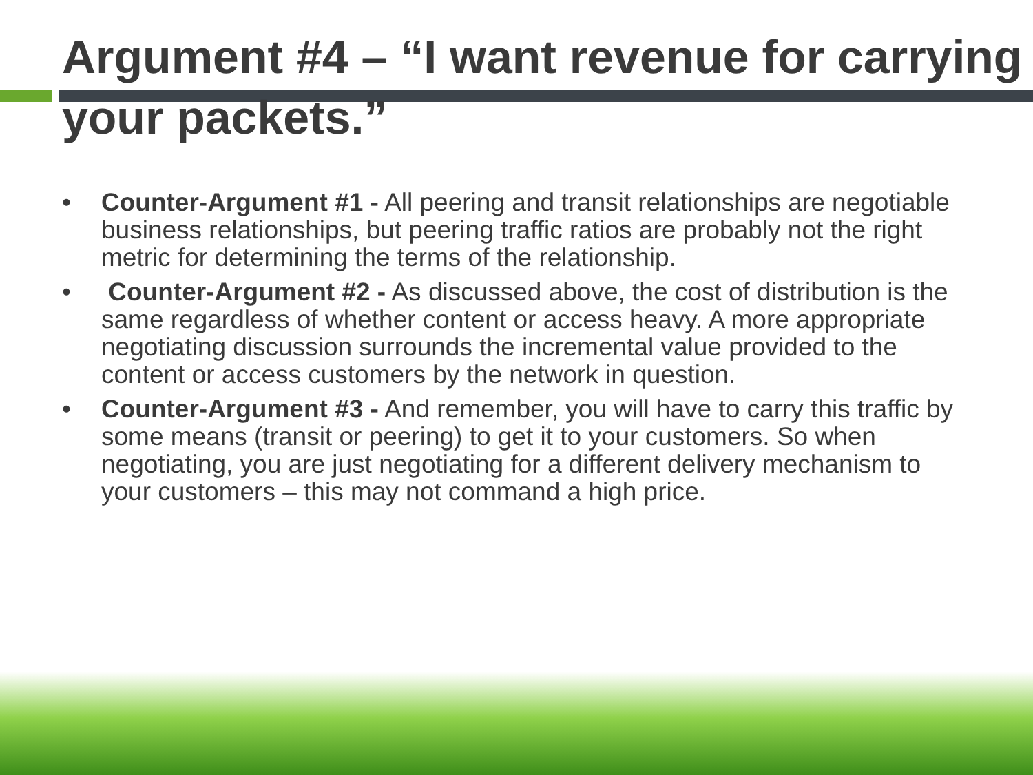Argument #4 – “I want revenue for carrying your packets.”
• Counter-Argument #1 - All peering and transit relationships are negotiable business relationships, but peering traffic ratios are probably not the right metric for determining the terms of the relationship.
• Counter-Argument #2 - As discussed above, the cost of distribution is the same regardless of whether content or access heavy. A more appropriate negotiating discussion surrounds the incremental value provided to the content or access customers by the network in question.
• Counter-Argument #3 - And remember, you will have to carry this traffic by some means (transit or peering) to get it to your customers. So when negotiating, you are just negotiating for a different delivery mechanism to your customers – this may not command a high price.